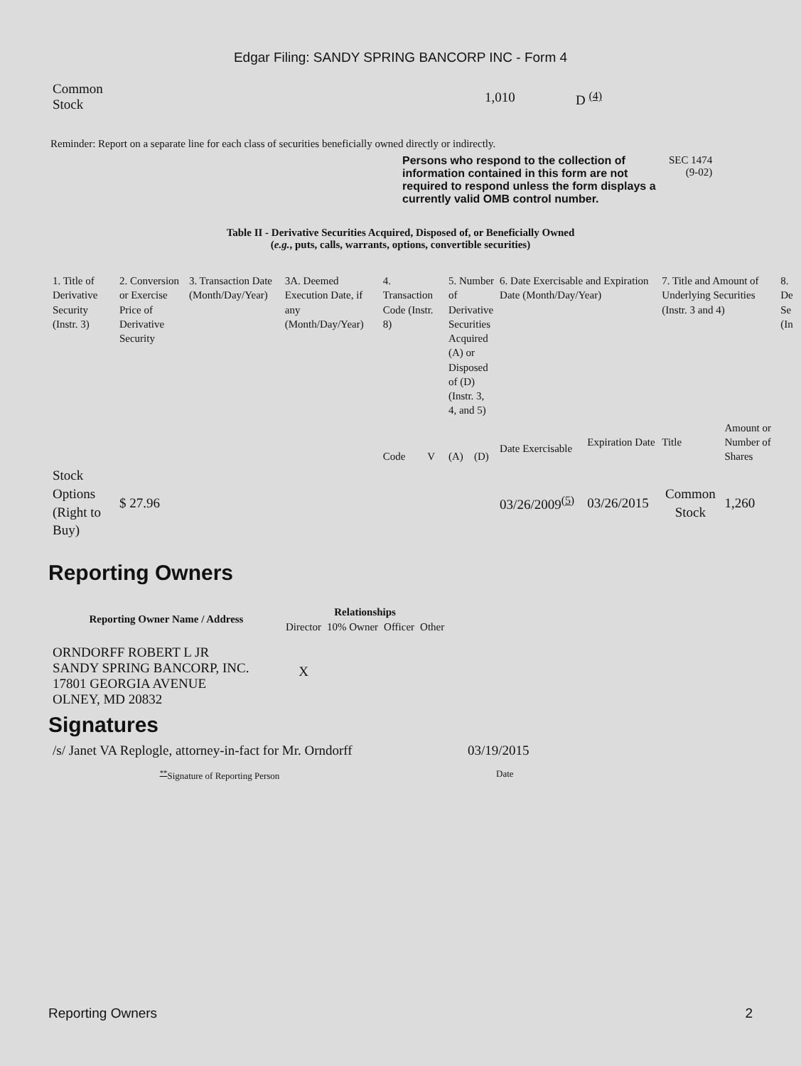Edgar Filing: SANDY SPRING BANCORP INC - Form 4
| Common Stock | 1,010 | D <sup>(4)</sup> |
Reminder: Report on a separate line for each class of securities beneficially owned directly or indirectly.
Persons who respond to the collection of information contained in this form are not required to respond unless the form displays a currently valid OMB control number.
SEC 1474
(9-02)
Table II - Derivative Securities Acquired, Disposed of, or Beneficially Owned
(e.g., puts, calls, warrants, options, convertible securities)
| 1. Title of Derivative Security (Instr. 3) | 2. Conversion or Exercise Price of Derivative Security | 3. Transaction Date (Month/Day/Year) | 3A. Deemed Execution Date, if any (Month/Day/Year) | 4. Transaction Code (Instr. 8) | | 5. Number of Derivative Securities Acquired (A) or Disposed of (D) (Instr. 3, 4, and 5) | | 6. Date Exercisable and Expiration Date (Month/Day/Year) | | 7. Title and Amount of Underlying Securities (Instr. 3 and 4) | | 8. De Se (In |
| --- | --- | --- | --- | --- | --- | --- | --- | --- | --- | --- | --- | --- |
| | | | | Code | V | (A) | (D) | Date Exercisable | Expiration Date | Title | Amount or Number of Shares | |
| Stock Options (Right to Buy) | $ 27.96 | | | | | | | 03/26/2009<sup>(5)</sup> | 03/26/2015 | Common Stock | 1,260 | |
Reporting Owners
| Reporting Owner Name / Address | Relationships | | | |
| --- | --- | --- | --- | --- |
| | Director | 10% Owner | Officer | Other |
| ORNDORFF ROBERT L JR SANDY SPRING BANCORP, INC. 17801 GEORGIA AVENUE OLNEY, MD 20832 | X | | | |
Signatures
| /s/ Janet VA Replogle, attorney-in-fact for Mr. Orndorff | 03/19/2015 |
| <sup>**</sup> Signature of Reporting Person | Date |
Reporting Owners 2